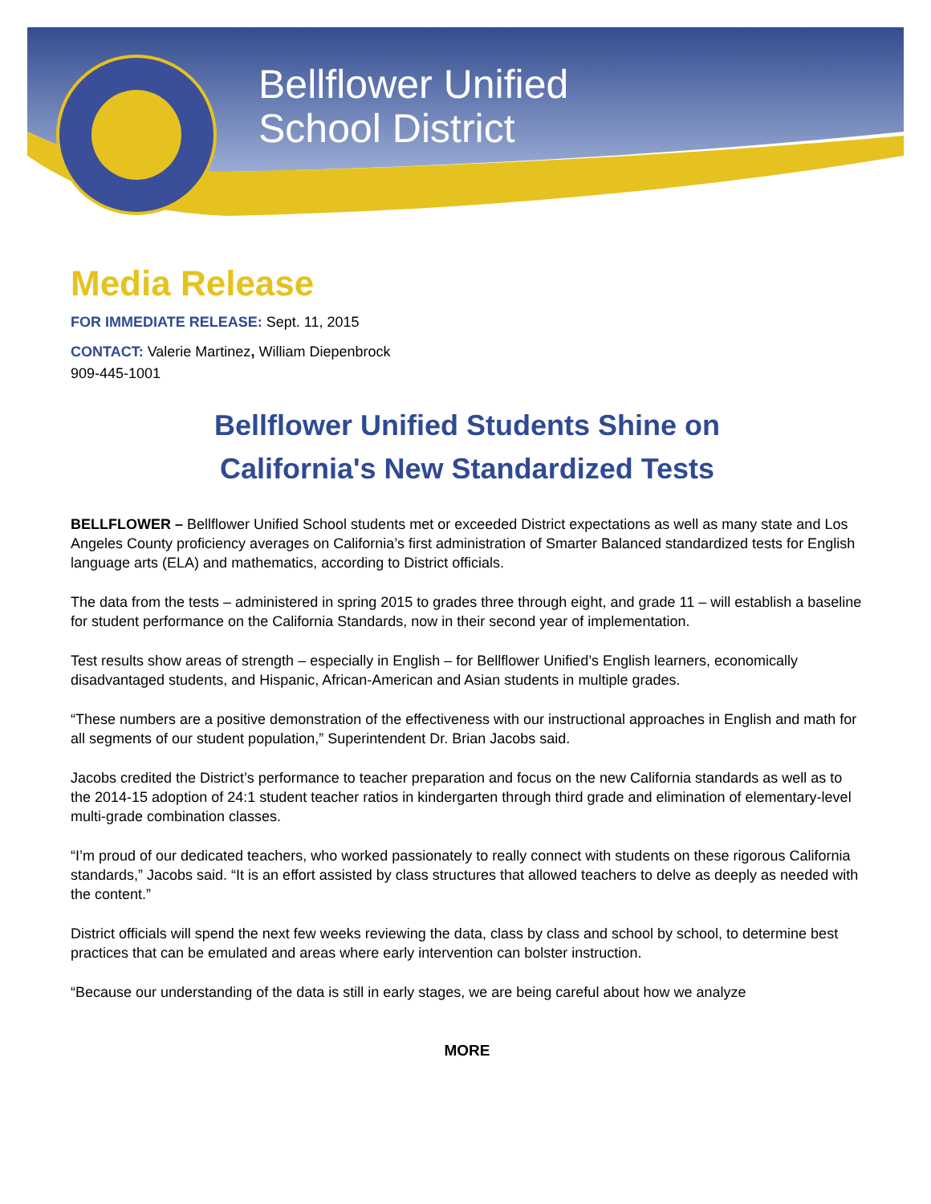Bellflower Unified
School District
Media Release
FOR IMMEDIATE RELEASE: Sept. 11, 2015
CONTACT: Valerie Martinez, William Diepenbrock
909-445-1001
Bellflower Unified Students Shine on
California's New Standardized Tests
BELLFLOWER – Bellflower Unified School students met or exceeded District expectations as well as many state and Los Angeles County proficiency averages on California’s first administration of Smarter Balanced standardized tests for English language arts (ELA) and mathematics, according to District officials.
The data from the tests – administered in spring 2015 to grades three through eight, and grade 11 – will establish a baseline for student performance on the California Standards, now in their second year of implementation.
Test results show areas of strength – especially in English – for Bellflower Unified’s English learners, economically disadvantaged students, and Hispanic, African-American and Asian students in multiple grades.
“These numbers are a positive demonstration of the effectiveness with our instructional approaches in English and math for all segments of our student population,” Superintendent Dr. Brian Jacobs said.
Jacobs credited the District’s performance to teacher preparation and focus on the new California standards as well as to the 2014-15 adoption of 24:1 student teacher ratios in kindergarten through third grade and elimination of elementary-level multi-grade combination classes.
“I’m proud of our dedicated teachers, who worked passionately to really connect with students on these rigorous California standards,” Jacobs said. “It is an effort assisted by class structures that allowed teachers to delve as deeply as needed with the content.”
District officials will spend the next few weeks reviewing the data, class by class and school by school, to determine best practices that can be emulated and areas where early intervention can bolster instruction.
“Because our understanding of the data is still in early stages, we are being careful about how we analyze
MORE